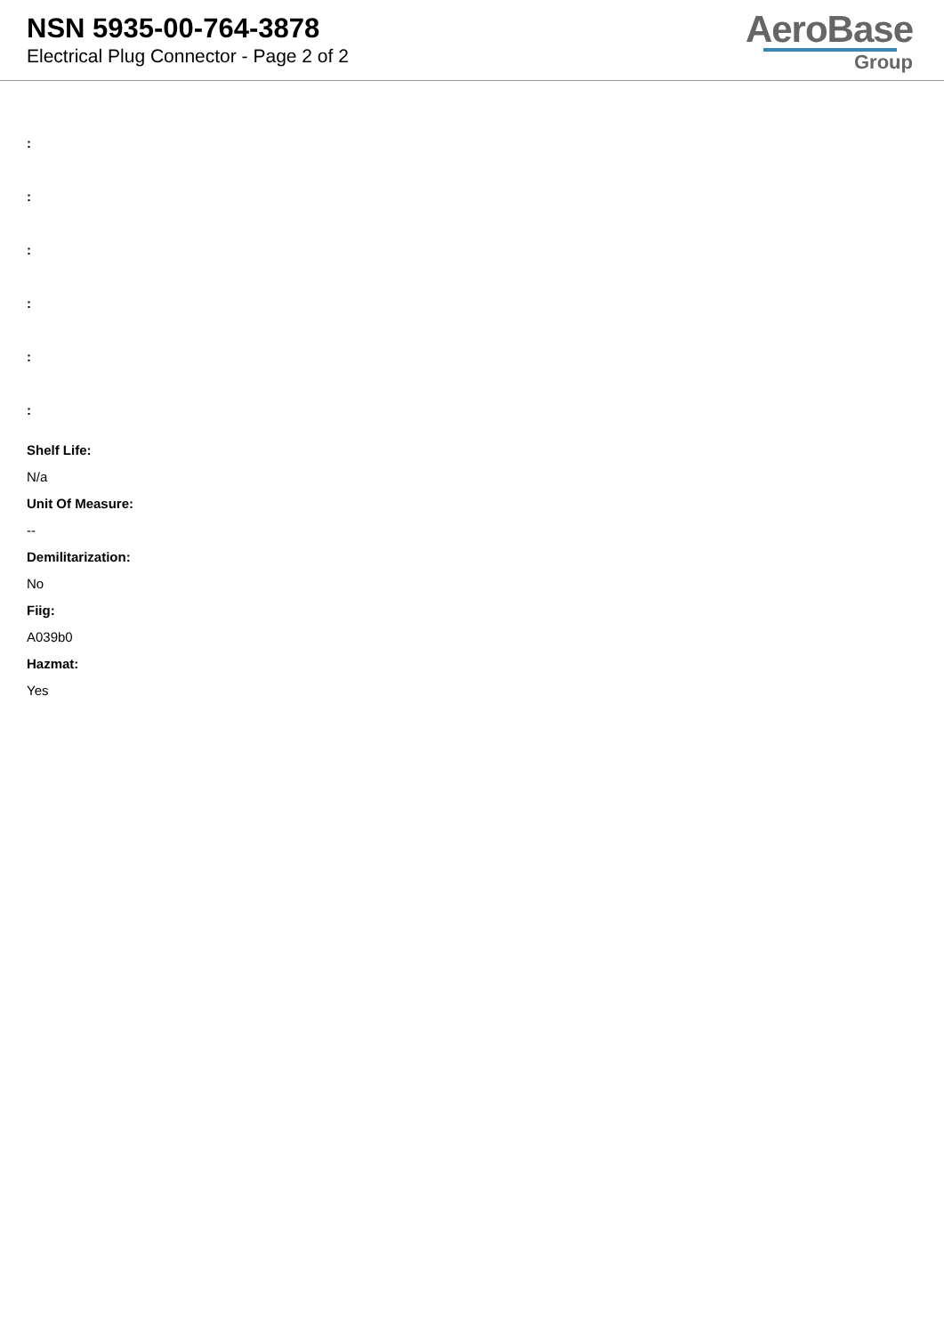NSN 5935-00-764-3878
Electrical Plug Connector - Page 2 of 2
AeroBase
Group
:
:
:
:
:
:
Shelf Life:
N/a
Unit Of Measure:
--
Demilitarization:
No
Fiig:
A039b0
Hazmat:
Yes